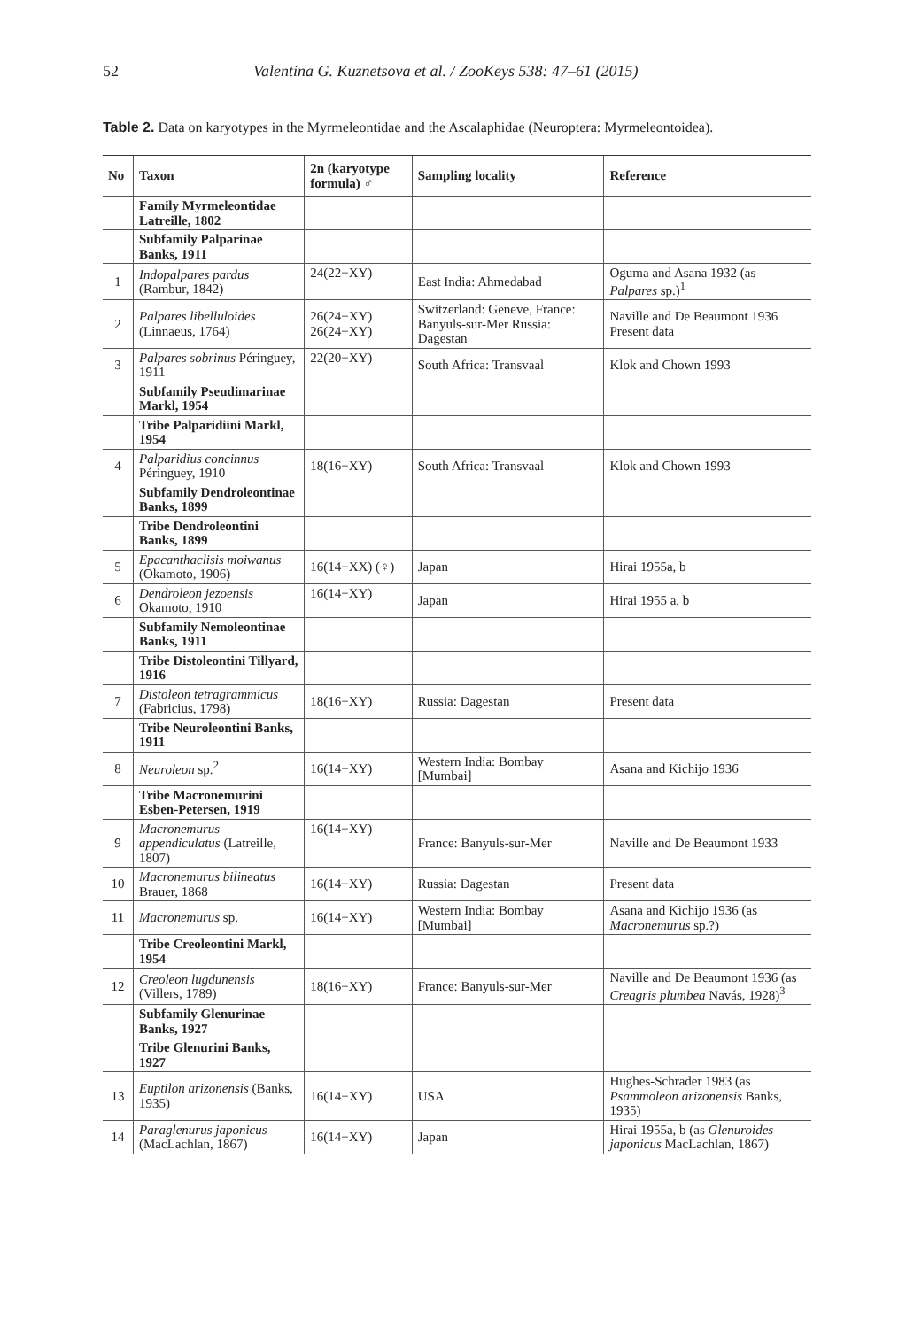52 Valentina G. Kuznetsova et al. / ZooKeys 538: 47–61 (2015)
Table 2. Data on karyotypes in the Myrmeleontidae and the Ascalaphidae (Neuroptera: Myrmeleontoidea).
| No | Taxon | 2n (karyotype formula) ♂ | Sampling locality | Reference |
| --- | --- | --- | --- | --- |
| | Family Myrmeleontidae Latreille, 1802 | | | |
| | Subfamily Palparinae Banks, 1911 | | | |
| 1 | Indopalpares pardus (Rambur, 1842) | 24(22+XY) | East India: Ahmedabad | Oguma and Asana 1932 (as Palpares sp.)<sup>1</sup> |
| 2 | Palpares libelluloides (Linnaeus, 1764) | 26(24+XY) 26(24+XY) | Switzerland: Geneve, France: Banyuls-sur-Mer Russia: Dagestan | Naville and De Beaumont 1936 Present data |
| 3 | Palpares sobrinus Péringuey, 1911 | 22(20+XY) | South Africa: Transvaal | Klok and Chown 1993 |
| | Subfamily Pseudimarinae Markl, 1954 | | | |
| | Tribe Palparidiini Markl, 1954 | | | |
| 4 | Palparidius concinnus Péringuey, 1910 | 18(16+XY) | South Africa: Transvaal | Klok and Chown 1993 |
| | Subfamily Dendroleontinae Banks, 1899 | | | |
| | Tribe Dendroleontini Banks, 1899 | | | |
| 5 | Epacanthaclisis moiwanus (Okamoto, 1906) | 16(14+XX) (♀) | Japan | Hirai 1955a, b |
| 6 | Dendroleon jezoensis Okamoto, 1910 | 16(14+XY) | Japan | Hirai 1955 a, b |
| | Subfamily Nemoleontinae Banks, 1911 | | | |
| | Tribe Distoleontini Tillyard, 1916 | | | |
| 7 | Distoleon tetragrammicus (Fabricius, 1798) | 18(16+XY) | Russia: Dagestan | Present data |
| | Tribe Neuroleontini Banks, 1911 | | | |
| 8 | Neuroleon sp.<sup>2</sup> | 16(14+XY) | Western India: Bombay [Mumbai] | Asana and Kichijo 1936 |
| | Tribe Macronemurini Esben-Petersen, 1919 | | | |
| 9 | Macronemurus appendiculatus (Latreille, 1807) | 16(14+XY) | France: Banyuls-sur-Mer | Naville and De Beaumont 1933 |
| 10 | Macronemurus bilineatus Brauer, 1868 | 16(14+XY) | Russia: Dagestan | Present data |
| 11 | Macronemurus sp. | 16(14+XY) | Western India: Bombay [Mumbai] | Asana and Kichijo 1936 (as Macronemurus sp.?) |
| | Tribe Creoleontini Markl, 1954 | | | |
| 12 | Creoleon lugdunensis (Villers, 1789) | 18(16+XY) | France: Banyuls-sur-Mer | Naville and De Beaumont 1936 (as Creagris plumbea Navás, 1928)<sup>3</sup> |
| | Subfamily Glenurinae Banks, 1927 | | | |
| | Tribe Glenurini Banks, 1927 | | | |
| 13 | Euptilon arizonensis (Banks, 1935) | 16(14+XY) | USA | Hughes-Schrader 1983 (as Psammoleon arizonensis Banks, 1935) |
| 14 | Paraglenurus japonicus (MacLachlan, 1867) | 16(14+XY) | Japan | Hirai 1955a, b (as Glenuroides japonicus MacLachlan, 1867) |